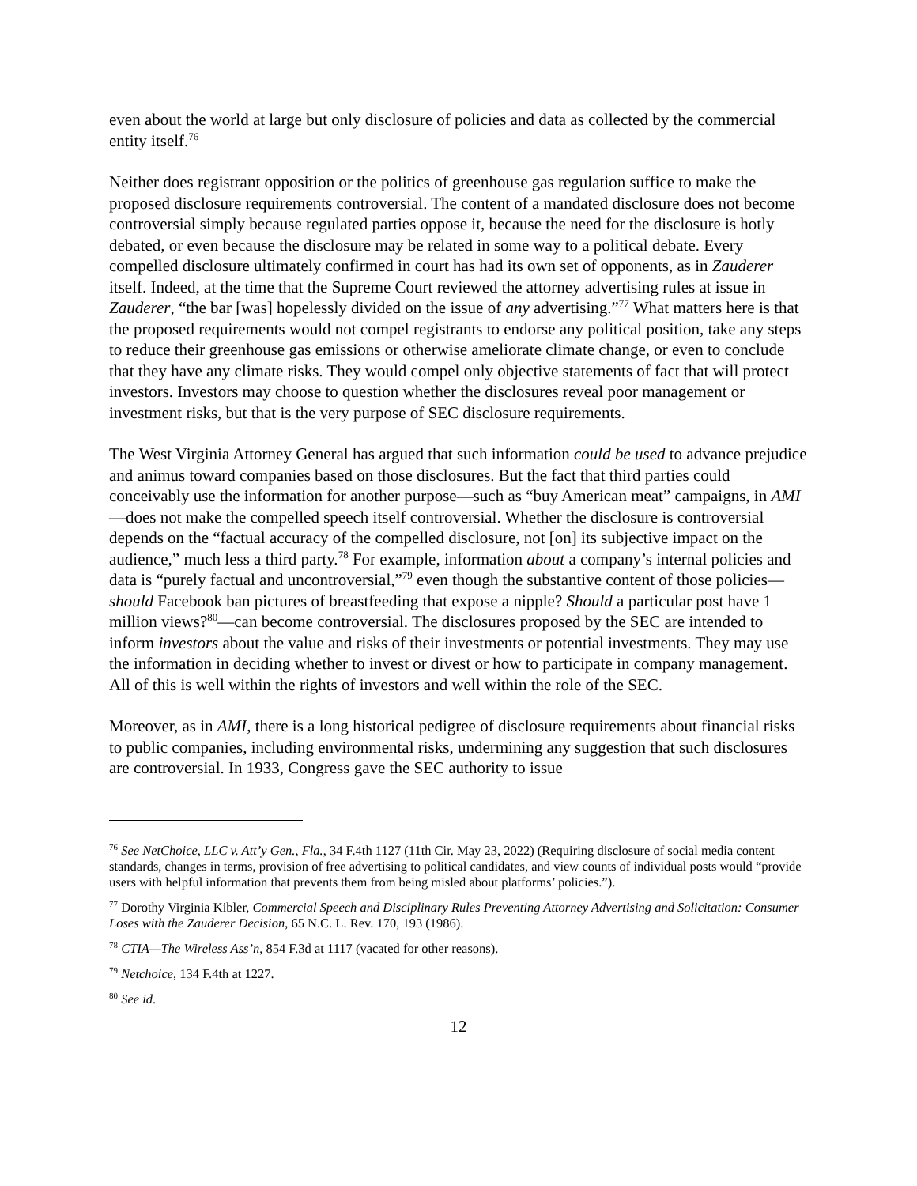even about the world at large but only disclosure of policies and data as collected by the commercial entity itself.<sup>76</sup>
Neither does registrant opposition or the politics of greenhouse gas regulation suffice to make the proposed disclosure requirements controversial. The content of a mandated disclosure does not become controversial simply because regulated parties oppose it, because the need for the disclosure is hotly debated, or even because the disclosure may be related in some way to a political debate. Every compelled disclosure ultimately confirmed in court has had its own set of opponents, as in Zauderer itself. Indeed, at the time that the Supreme Court reviewed the attorney advertising rules at issue in Zauderer, “the bar [was] hopelessly divided on the issue of any advertising.”<sup>77</sup> What matters here is that the proposed requirements would not compel registrants to endorse any political position, take any steps to reduce their greenhouse gas emissions or otherwise ameliorate climate change, or even to conclude that they have any climate risks. They would compel only objective statements of fact that will protect investors. Investors may choose to question whether the disclosures reveal poor management or investment risks, but that is the very purpose of SEC disclosure requirements.
The West Virginia Attorney General has argued that such information could be used to advance prejudice and animus toward companies based on those disclosures. But the fact that third parties could conceivably use the information for another purpose—such as “buy American meat” campaigns, in AMI—does not make the compelled speech itself controversial. Whether the disclosure is controversial depends on the “factual accuracy of the compelled disclosure, not [on] its subjective impact on the audience,” much less a third party.<sup>78</sup> For example, information about a company’s internal policies and data is “purely factual and uncontroversial,”<sup>79</sup> even though the substantive content of those policies—should Facebook ban pictures of breastfeeding that expose a nipple? Should a particular post have 1 million views?<sup>80</sup>—can become controversial. The disclosures proposed by the SEC are intended to inform investors about the value and risks of their investments or potential investments. They may use the information in deciding whether to invest or divest or how to participate in company management. All of this is well within the rights of investors and well within the role of the SEC.
Moreover, as in AMI, there is a long historical pedigree of disclosure requirements about financial risks to public companies, including environmental risks, undermining any suggestion that such disclosures are controversial. In 1933, Congress gave the SEC authority to issue
<sup>76</sup> See NetChoice, LLC v. Att’y Gen., Fla., 34 F.4th 1127 (11th Cir. May 23, 2022) (Requiring disclosure of social media content standards, changes in terms, provision of free advertising to political candidates, and view counts of individual posts would “provide users with helpful information that prevents them from being misled about platforms’ policies.”).
<sup>77</sup> Dorothy Virginia Kibler, Commercial Speech and Disciplinary Rules Preventing Attorney Advertising and Solicitation: Consumer Loses with the Zauderer Decision, 65 N.C. L. Rev. 170, 193 (1986).
<sup>78</sup> CTIA—The Wireless Ass’n, 854 F.3d at 1117 (vacated for other reasons).
<sup>79</sup> Netchoice, 134 F.4th at 1227.
<sup>80</sup> See id.
12